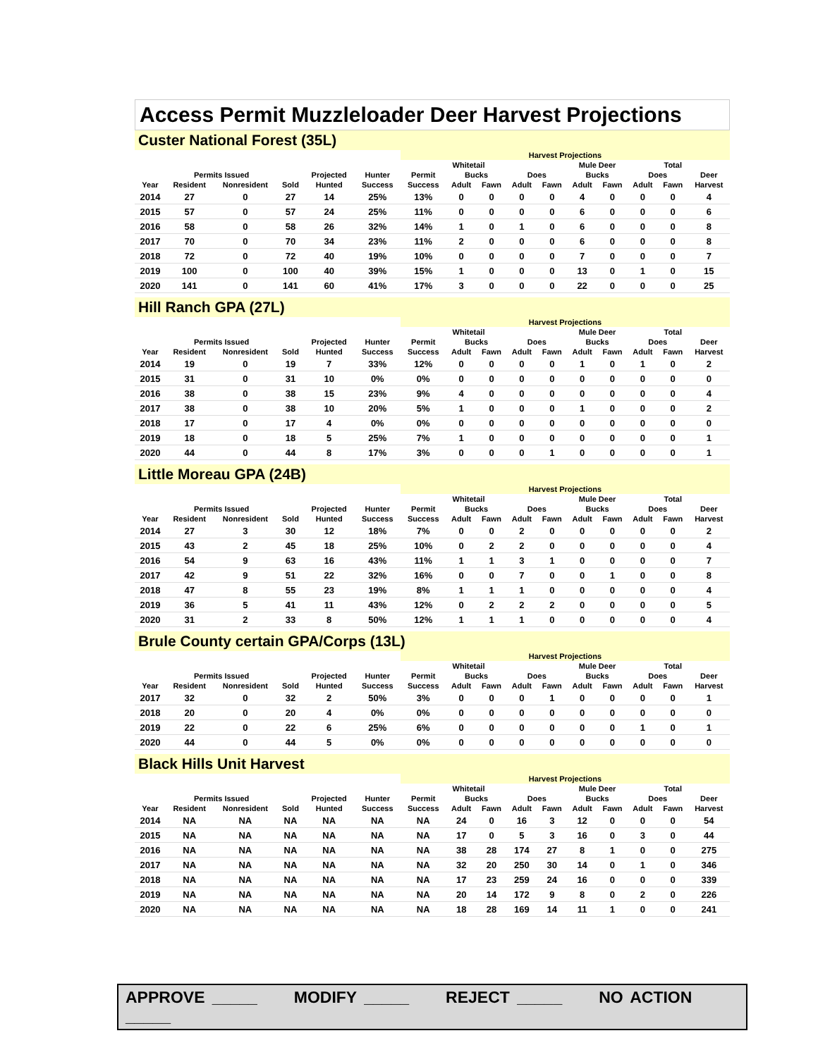Access Permit Muzzleloader Deer Harvest Projections
Custer National Forest (35L)
| | | | | | | Harvest Projections | | | | | | | | | |
| --- | --- | --- | --- | --- | --- | --- | --- | --- | --- | --- | --- | --- | --- | --- | --- |
| | | | | | | Whitetail | | | | Mule Deer | | | | Total | |
| | Permits Issued | | | Projected | Hunter | Permit | Bucks | | Does | | Bucks | | Does | | Deer |
| Year | Resident | Nonresident | Sold | Hunted | Success | Success | Adult | Fawn | Adult | Fawn | Adult | Fawn | Adult | Fawn | Harvest |
| 2014 | 27 | 0 | 27 | 14 | 25% | 13% | 0 | 0 | 0 | 0 | 4 | 0 | 0 | 0 | 4 |
| 2015 | 57 | 0 | 57 | 24 | 25% | 11% | 0 | 0 | 0 | 0 | 6 | 0 | 0 | 0 | 6 |
| 2016 | 58 | 0 | 58 | 26 | 32% | 14% | 1 | 0 | 1 | 0 | 6 | 0 | 0 | 0 | 8 |
| 2017 | 70 | 0 | 70 | 34 | 23% | 11% | 2 | 0 | 0 | 0 | 6 | 0 | 0 | 0 | 8 |
| 2018 | 72 | 0 | 72 | 40 | 19% | 10% | 0 | 0 | 0 | 0 | 7 | 0 | 0 | 0 | 7 |
| 2019 | 100 | 0 | 100 | 40 | 39% | 15% | 1 | 0 | 0 | 0 | 13 | 0 | 1 | 0 | 15 |
| 2020 | 141 | 0 | 141 | 60 | 41% | 17% | 3 | 0 | 0 | 0 | 22 | 0 | 0 | 0 | 25 |
Hill Ranch GPA (27L)
| | | | | | | Harvest Projections | | | | | | | | | |
| --- | --- | --- | --- | --- | --- | --- | --- | --- | --- | --- | --- | --- | --- | --- | --- |
| | | | | | | Whitetail | | | | Mule Deer | | | | Total | |
| | Permits Issued | | | Projected | Hunter | Permit | Bucks | | Does | | Bucks | | Does | | Deer |
| Year | Resident | Nonresident | Sold | Hunted | Success | Success | Adult | Fawn | Adult | Fawn | Adult | Fawn | Adult | Fawn | Harvest |
| 2014 | 19 | 0 | 19 | 7 | 33% | 12% | 0 | 0 | 0 | 0 | 1 | 0 | 1 | 0 | 2 |
| 2015 | 31 | 0 | 31 | 10 | 0% | 0% | 0 | 0 | 0 | 0 | 0 | 0 | 0 | 0 | 0 |
| 2016 | 38 | 0 | 38 | 15 | 23% | 9% | 4 | 0 | 0 | 0 | 0 | 0 | 0 | 0 | 4 |
| 2017 | 38 | 0 | 38 | 10 | 20% | 5% | 1 | 0 | 0 | 0 | 1 | 0 | 0 | 0 | 2 |
| 2018 | 17 | 0 | 17 | 4 | 0% | 0% | 0 | 0 | 0 | 0 | 0 | 0 | 0 | 0 | 0 |
| 2019 | 18 | 0 | 18 | 5 | 25% | 7% | 1 | 0 | 0 | 0 | 0 | 0 | 0 | 0 | 1 |
| 2020 | 44 | 0 | 44 | 8 | 17% | 3% | 0 | 0 | 0 | 1 | 0 | 0 | 0 | 0 | 1 |
Little Moreau GPA (24B)
| | | | | | | Harvest Projections | | | | | | | | | |
| --- | --- | --- | --- | --- | --- | --- | --- | --- | --- | --- | --- | --- | --- | --- | --- |
| | | | | | | Whitetail | | | | Mule Deer | | | | Total | |
| | Permits Issued | | | Projected | Hunter | Permit | Bucks | | Does | | Bucks | | Does | | Deer |
| Year | Resident | Nonresident | Sold | Hunted | Success | Success | Adult | Fawn | Adult | Fawn | Adult | Fawn | Adult | Fawn | Harvest |
| 2014 | 27 | 3 | 30 | 12 | 18% | 7% | 0 | 0 | 2 | 0 | 0 | 0 | 0 | 0 | 2 |
| 2015 | 43 | 2 | 45 | 18 | 25% | 10% | 0 | 2 | 2 | 0 | 0 | 0 | 0 | 0 | 4 |
| 2016 | 54 | 9 | 63 | 16 | 43% | 11% | 1 | 1 | 3 | 1 | 0 | 0 | 0 | 0 | 7 |
| 2017 | 42 | 9 | 51 | 22 | 32% | 16% | 0 | 0 | 7 | 0 | 0 | 1 | 0 | 0 | 8 |
| 2018 | 47 | 8 | 55 | 23 | 19% | 8% | 1 | 1 | 1 | 0 | 0 | 0 | 0 | 0 | 4 |
| 2019 | 36 | 5 | 41 | 11 | 43% | 12% | 0 | 2 | 2 | 2 | 0 | 0 | 0 | 0 | 5 |
| 2020 | 31 | 2 | 33 | 8 | 50% | 12% | 1 | 1 | 1 | 0 | 0 | 0 | 0 | 0 | 4 |
Brule County certain GPA/Corps (13L)
| | | | | | | Harvest Projections | | | | | | | | | |
| --- | --- | --- | --- | --- | --- | --- | --- | --- | --- | --- | --- | --- | --- | --- | --- |
| | | | | | | Whitetail | | | | Mule Deer | | | | Total | |
| | Permits Issued | | | Projected | Hunter | Permit | Bucks | | Does | | Bucks | | Does | | Deer |
| Year | Resident | Nonresident | Sold | Hunted | Success | Success | Adult | Fawn | Adult | Fawn | Adult | Fawn | Adult | Fawn | Harvest |
| 2017 | 32 | 0 | 32 | 2 | 50% | 3% | 0 | 0 | 0 | 1 | 0 | 0 | 0 | 0 | 1 |
| 2018 | 20 | 0 | 20 | 4 | 0% | 0% | 0 | 0 | 0 | 0 | 0 | 0 | 0 | 0 | 0 |
| 2019 | 22 | 0 | 22 | 6 | 25% | 6% | 0 | 0 | 0 | 0 | 0 | 0 | 1 | 0 | 1 |
| 2020 | 44 | 0 | 44 | 5 | 0% | 0% | 0 | 0 | 0 | 0 | 0 | 0 | 0 | 0 | 0 |
Black Hills Unit Harvest
| | | | | | | Harvest Projections | | | | | | | | | |
| --- | --- | --- | --- | --- | --- | --- | --- | --- | --- | --- | --- | --- | --- | --- | --- |
| | | | | | | Whitetail | | | | Mule Deer | | | | Total | |
| | Permits Issued | | | Projected | Hunter | Permit | Bucks | | Does | | Bucks | | Does | | Deer |
| Year | Resident | Nonresident | Sold | Hunted | Success | Success | Adult | Fawn | Adult | Fawn | Adult | Fawn | Adult | Fawn | Harvest |
| 2014 | NA | NA | NA | NA | NA | NA | 24 | 0 | 16 | 3 | 12 | 0 | 0 | 0 | 54 |
| 2015 | NA | NA | NA | NA | NA | NA | 17 | 0 | 5 | 3 | 16 | 0 | 3 | 0 | 44 |
| 2016 | NA | NA | NA | NA | NA | NA | 38 | 28 | 174 | 27 | 8 | 1 | 0 | 0 | 275 |
| 2017 | NA | NA | NA | NA | NA | NA | 32 | 20 | 250 | 30 | 14 | 0 | 1 | 0 | 346 |
| 2018 | NA | NA | NA | NA | NA | NA | 17 | 23 | 259 | 24 | 16 | 0 | 0 | 0 | 339 |
| 2019 | NA | NA | NA | NA | NA | NA | 20 | 14 | 172 | 9 | 8 | 0 | 2 | 0 | 226 |
| 2020 | NA | NA | NA | NA | NA | NA | 18 | 28 | 169 | 14 | 11 | 1 | 0 | 0 | 241 |
APPROVE _____ MODIFY _____ REJECT _____ NO ACTION _____